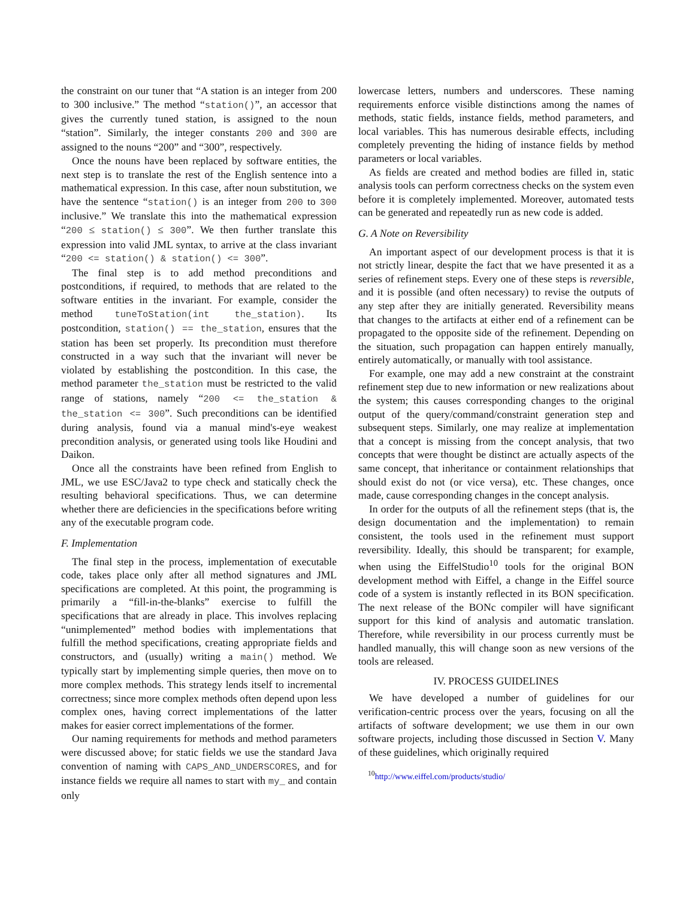the constraint on our tuner that “A station is an integer from 200 to 300 inclusive.” The method “station()”, an accessor that gives the currently tuned station, is assigned to the noun “station”. Similarly, the integer constants 200 and 300 are assigned to the nouns “200” and “300”, respectively.
Once the nouns have been replaced by software entities, the next step is to translate the rest of the English sentence into a mathematical expression. In this case, after noun substitution, we have the sentence “station() is an integer from 200 to 300 inclusive.” We translate this into the mathematical expression “200 ≤ station() ≤ 300”. We then further translate this expression into valid JML syntax, to arrive at the class invariant “200 <= station() & station() <= 300”.
The final step is to add method preconditions and postconditions, if required, to methods that are related to the software entities in the invariant. For example, consider the method tuneToStation(int the_station). Its postcondition, station() == the_station, ensures that the station has been set properly. Its precondition must therefore constructed in a way such that the invariant will never be violated by establishing the postcondition. In this case, the method parameter the_station must be restricted to the valid range of stations, namely “200 <= the_station & the_station <= 300”. Such preconditions can be identified during analysis, found via a manual mind's-eye weakest precondition analysis, or generated using tools like Houdini and Daikon.
Once all the constraints have been refined from English to JML, we use ESC/Java2 to type check and statically check the resulting behavioral specifications. Thus, we can determine whether there are deficiencies in the specifications before writing any of the executable program code.
F. Implementation
The final step in the process, implementation of executable code, takes place only after all method signatures and JML specifications are completed. At this point, the programming is primarily a “fill-in-the-blanks” exercise to fulfill the specifications that are already in place. This involves replacing “unimplemented” method bodies with implementations that fulfill the method specifications, creating appropriate fields and constructors, and (usually) writing a main() method. We typically start by implementing simple queries, then move on to more complex methods. This strategy lends itself to incremental correctness; since more complex methods often depend upon less complex ones, having correct implementations of the latter makes for easier correct implementations of the former.
Our naming requirements for methods and method parameters were discussed above; for static fields we use the standard Java convention of naming with CAPS_AND_UNDERSCORES, and for instance fields we require all names to start with my_ and contain only
lowercase letters, numbers and underscores. These naming requirements enforce visible distinctions among the names of methods, static fields, instance fields, method parameters, and local variables. This has numerous desirable effects, including completely preventing the hiding of instance fields by method parameters or local variables.
As fields are created and method bodies are filled in, static analysis tools can perform correctness checks on the system even before it is completely implemented. Moreover, automated tests can be generated and repeatedly run as new code is added.
G. A Note on Reversibility
An important aspect of our development process is that it is not strictly linear, despite the fact that we have presented it as a series of refinement steps. Every one of these steps is reversible, and it is possible (and often necessary) to revise the outputs of any step after they are initially generated. Reversibility means that changes to the artifacts at either end of a refinement can be propagated to the opposite side of the refinement. Depending on the situation, such propagation can happen entirely manually, entirely automatically, or manually with tool assistance.
For example, one may add a new constraint at the constraint refinement step due to new information or new realizations about the system; this causes corresponding changes to the original output of the query/command/constraint generation step and subsequent steps. Similarly, one may realize at implementation that a concept is missing from the concept analysis, that two concepts that were thought be distinct are actually aspects of the same concept, that inheritance or containment relationships that should exist do not (or vice versa), etc. These changes, once made, cause corresponding changes in the concept analysis.
In order for the outputs of all the refinement steps (that is, the design documentation and the implementation) to remain consistent, the tools used in the refinement must support reversibility. Ideally, this should be transparent; for example, when using the EiffelStudio<sup>10</sup> tools for the original BON development method with Eiffel, a change in the Eiffel source code of a system is instantly reflected in its BON specification. The next release of the BONc compiler will have significant support for this kind of analysis and automatic translation. Therefore, while reversibility in our process currently must be handled manually, this will change soon as new versions of the tools are released.
IV. PROCESS GUIDELINES
We have developed a number of guidelines for our verification-centric process over the years, focusing on all the artifacts of software development; we use them in our own software projects, including those discussed in Section V. Many of these guidelines, which originally required
<sup>10</sup> http://www.eiffel.com/products/studio/